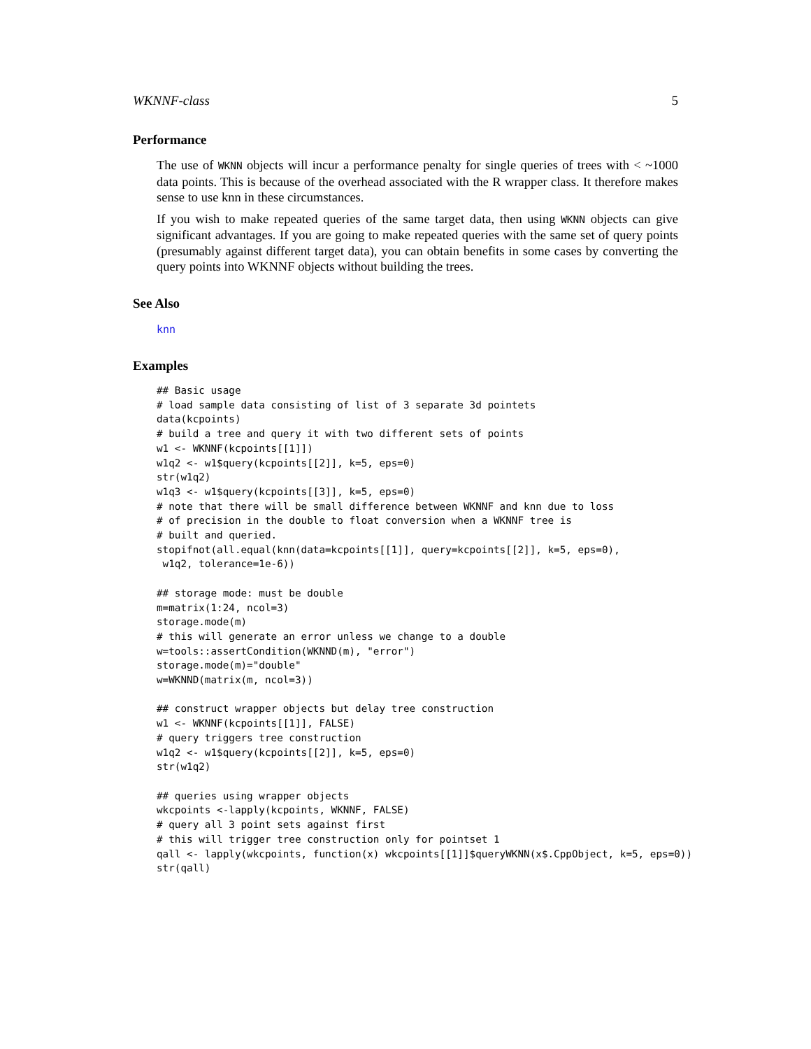WKNNF-class 5
Performance
The use of WKNN objects will incur a performance penalty for single queries of trees with < ~1000 data points. This is because of the overhead associated with the R wrapper class. It therefore makes sense to use knn in these circumstances.
If you wish to make repeated queries of the same target data, then using WKNN objects can give significant advantages. If you are going to make repeated queries with the same set of query points (presumably against different target data), you can obtain benefits in some cases by converting the query points into WKNNF objects without building the trees.
See Also
knn
Examples
## Basic usage
# load sample data consisting of list of 3 separate 3d pointets
data(kcpoints)
# build a tree and query it with two different sets of points
w1 <- WKNNF(kcpoints[[1]])
w1q2 <- w1$query(kcpoints[[2]], k=5, eps=0)
str(w1q2)
w1q3 <- w1$query(kcpoints[[3]], k=5, eps=0)
# note that there will be small difference between WKNNF and knn due to loss
# of precision in the double to float conversion when a WKNNF tree is
# built and queried.
stopifnot(all.equal(knn(data=kcpoints[[1]], query=kcpoints[[2]], k=5, eps=0),
 w1q2, tolerance=1e-6))

## storage mode: must be double
m=matrix(1:24, ncol=3)
storage.mode(m)
# this will generate an error unless we change to a double
w=tools::assertCondition(WKNND(m), "error")
storage.mode(m)="double"
w=WKNND(matrix(m, ncol=3))

## construct wrapper objects but delay tree construction
w1 <- WKNNF(kcpoints[[1]], FALSE)
# query triggers tree construction
w1q2 <- w1$query(kcpoints[[2]], k=5, eps=0)
str(w1q2)

## queries using wrapper objects
wkcpoints <-lapply(kcpoints, WKNNF, FALSE)
# query all 3 point sets against first
# this will trigger tree construction only for pointset 1
qall <- lapply(wkcpoints, function(x) wkcpoints[[1]]$queryWKNN(x$.CppObject, k=5, eps=0))
str(qall)